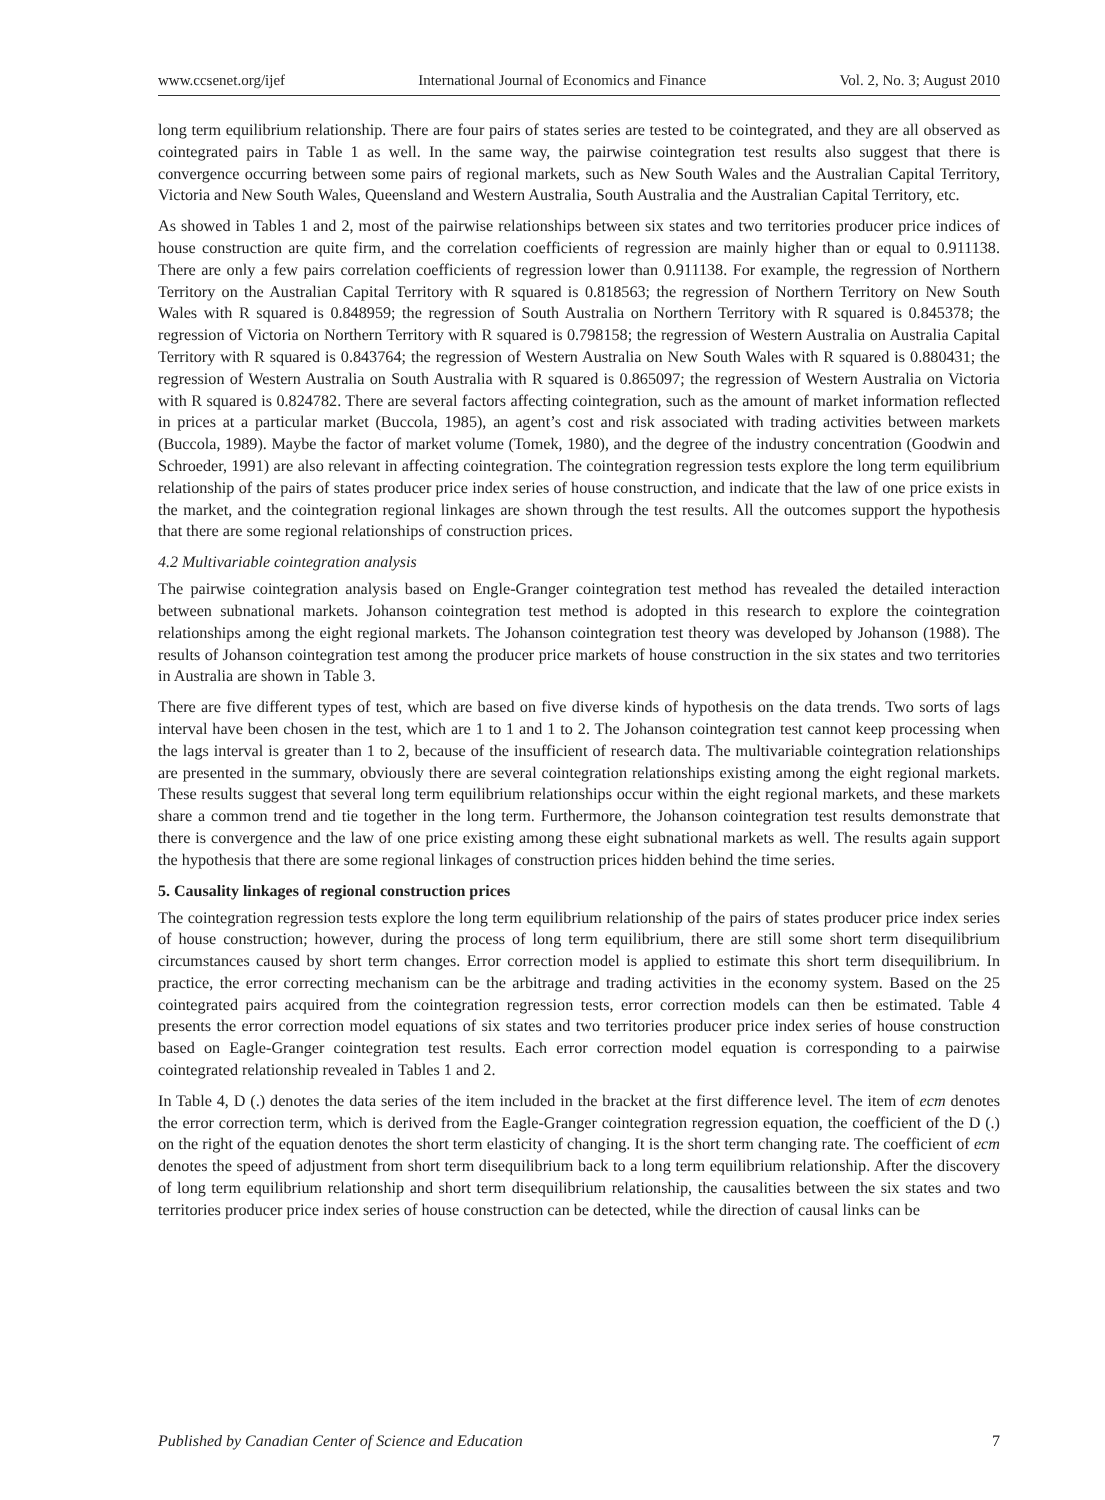www.ccsenet.org/ijef International Journal of Economics and Finance Vol. 2, No. 3; August 2010
long term equilibrium relationship. There are four pairs of states series are tested to be cointegrated, and they are all observed as cointegrated pairs in Table 1 as well. In the same way, the pairwise cointegration test results also suggest that there is convergence occurring between some pairs of regional markets, such as New South Wales and the Australian Capital Territory, Victoria and New South Wales, Queensland and Western Australia, South Australia and the Australian Capital Territory, etc.
As showed in Tables 1 and 2, most of the pairwise relationships between six states and two territories producer price indices of house construction are quite firm, and the correlation coefficients of regression are mainly higher than or equal to 0.911138. There are only a few pairs correlation coefficients of regression lower than 0.911138. For example, the regression of Northern Territory on the Australian Capital Territory with R squared is 0.818563; the regression of Northern Territory on New South Wales with R squared is 0.848959; the regression of South Australia on Northern Territory with R squared is 0.845378; the regression of Victoria on Northern Territory with R squared is 0.798158; the regression of Western Australia on Australia Capital Territory with R squared is 0.843764; the regression of Western Australia on New South Wales with R squared is 0.880431; the regression of Western Australia on South Australia with R squared is 0.865097; the regression of Western Australia on Victoria with R squared is 0.824782. There are several factors affecting cointegration, such as the amount of market information reflected in prices at a particular market (Buccola, 1985), an agent’s cost and risk associated with trading activities between markets (Buccola, 1989). Maybe the factor of market volume (Tomek, 1980), and the degree of the industry concentration (Goodwin and Schroeder, 1991) are also relevant in affecting cointegration. The cointegration regression tests explore the long term equilibrium relationship of the pairs of states producer price index series of house construction, and indicate that the law of one price exists in the market, and the cointegration regional linkages are shown through the test results. All the outcomes support the hypothesis that there are some regional relationships of construction prices.
4.2 Multivariable cointegration analysis
The pairwise cointegration analysis based on Engle-Granger cointegration test method has revealed the detailed interaction between subnational markets. Johanson cointegration test method is adopted in this research to explore the cointegration relationships among the eight regional markets. The Johanson cointegration test theory was developed by Johanson (1988). The results of Johanson cointegration test among the producer price markets of house construction in the six states and two territories in Australia are shown in Table 3.
There are five different types of test, which are based on five diverse kinds of hypothesis on the data trends. Two sorts of lags interval have been chosen in the test, which are 1 to 1 and 1 to 2. The Johanson cointegration test cannot keep processing when the lags interval is greater than 1 to 2, because of the insufficient of research data. The multivariable cointegration relationships are presented in the summary, obviously there are several cointegration relationships existing among the eight regional markets. These results suggest that several long term equilibrium relationships occur within the eight regional markets, and these markets share a common trend and tie together in the long term. Furthermore, the Johanson cointegration test results demonstrate that there is convergence and the law of one price existing among these eight subnational markets as well. The results again support the hypothesis that there are some regional linkages of construction prices hidden behind the time series.
5. Causality linkages of regional construction prices
The cointegration regression tests explore the long term equilibrium relationship of the pairs of states producer price index series of house construction; however, during the process of long term equilibrium, there are still some short term disequilibrium circumstances caused by short term changes. Error correction model is applied to estimate this short term disequilibrium. In practice, the error correcting mechanism can be the arbitrage and trading activities in the economy system. Based on the 25 cointegrated pairs acquired from the cointegration regression tests, error correction models can then be estimated. Table 4 presents the error correction model equations of six states and two territories producer price index series of house construction based on Eagle-Granger cointegration test results. Each error correction model equation is corresponding to a pairwise cointegrated relationship revealed in Tables 1 and 2.
In Table 4, D (.) denotes the data series of the item included in the bracket at the first difference level. The item of ecm denotes the error correction term, which is derived from the Eagle-Granger cointegration regression equation, the coefficient of the D (.) on the right of the equation denotes the short term elasticity of changing. It is the short term changing rate. The coefficient of ecm denotes the speed of adjustment from short term disequilibrium back to a long term equilibrium relationship. After the discovery of long term equilibrium relationship and short term disequilibrium relationship, the causalities between the six states and two territories producer price index series of house construction can be detected, while the direction of causal links can be
Published by Canadian Center of Science and Education 7